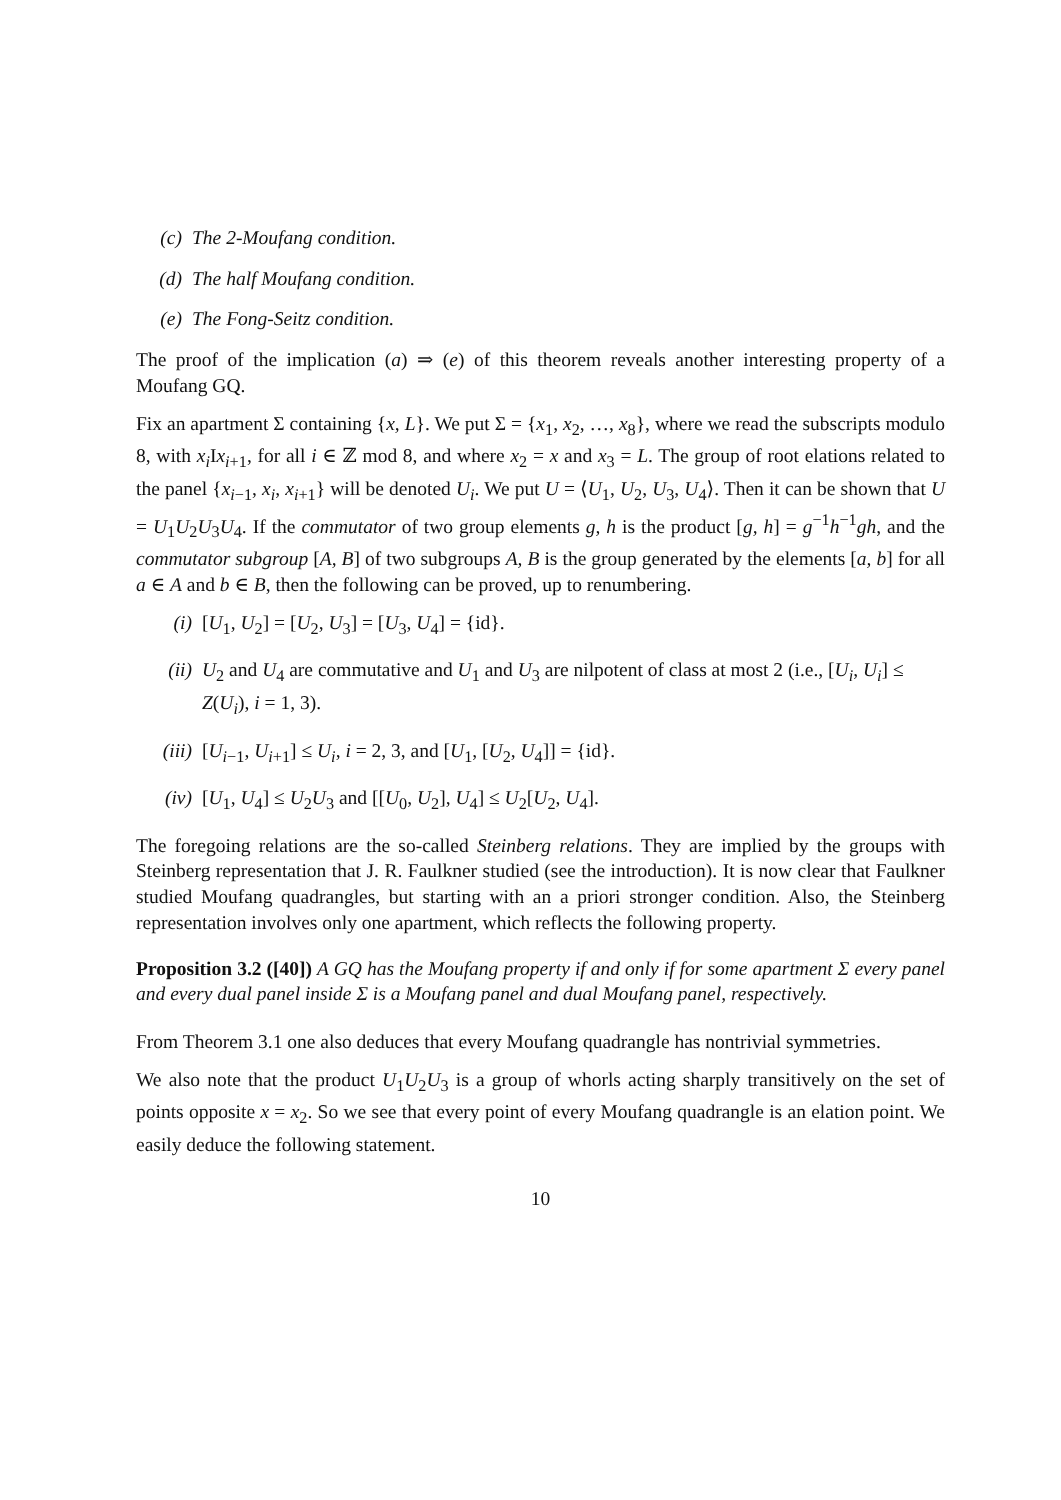(c) The 2-Moufang condition.
(d) The half Moufang condition.
(e) The Fong-Seitz condition.
The proof of the implication (a) ⇒ (e) of this theorem reveals another interesting property of a Moufang GQ.
Fix an apartment Σ containing {x, L}. We put Σ = {x<sub>1</sub>, x<sub>2</sub>, …, x<sub>8</sub>}, where we read the subscripts modulo 8, with x<sub>i</sub> Ix<sub>i+1</sub>, for all i ∈ ℤ mod 8, and where x<sub>2</sub> = x and x<sub>3</sub> = L. The group of root elations related to the panel {x<sub>i−1</sub>, x<sub>i</sub>, x<sub>i+1</sub>} will be denoted U<sub>i</sub>. We put U = ⟨U<sub>1</sub>, U<sub>2</sub>, U<sub>3</sub>, U<sub>4</sub>⟩. Then it can be shown that U = U<sub>1</sub>U<sub>2</sub>U<sub>3</sub>U<sub>4</sub>. If the commutator of two group elements g, h is the product [g, h] = g<sup>−1</sup>h<sup>−1</sup>gh, and the commutator subgroup [A, B] of two subgroups A, B is the group generated by the elements [a, b] for all a ∈ A and b ∈ B, then the following can be proved, up to renumbering.
(i) [U<sub>1</sub>, U<sub>2</sub>] = [U<sub>2</sub>, U<sub>3</sub>] = [U<sub>3</sub>, U<sub>4</sub>] = {id}.
(ii) U<sub>2</sub> and U<sub>4</sub> are commutative and U<sub>1</sub> and U<sub>3</sub> are nilpotent of class at most 2 (i.e., [U<sub>i</sub>, U<sub>i</sub>] ≤ Z(U<sub>i</sub>), i = 1, 3).
(iii) [U<sub>i−1</sub>, U<sub>i+1</sub>] ≤ U<sub>i</sub>, i = 2, 3, and [U<sub>1</sub>, [U<sub>2</sub>, U<sub>4</sub>]] = {id}.
(iv) [U<sub>1</sub>, U<sub>4</sub>] ≤ U<sub>2</sub>U<sub>3</sub> and [[U<sub>0</sub>, U<sub>2</sub>], U<sub>4</sub>] ≤ U<sub>2</sub>[U<sub>2</sub>, U<sub>4</sub>].
The foregoing relations are the so-called Steinberg relations. They are implied by the groups with Steinberg representation that J. R. Faulkner studied (see the introduction). It is now clear that Faulkner studied Moufang quadrangles, but starting with an a priori stronger condition. Also, the Steinberg representation involves only one apartment, which reflects the following property.
Proposition 3.2 ([40]) A GQ has the Moufang property if and only if for some apartment Σ every panel and every dual panel inside Σ is a Moufang panel and dual Moufang panel, respectively.
From Theorem 3.1 one also deduces that every Moufang quadrangle has nontrivial symmetries.
We also note that the product U<sub>1</sub>U<sub>2</sub>U<sub>3</sub> is a group of whorls acting sharply transitively on the set of points opposite x = x<sub>2</sub>. So we see that every point of every Moufang quadrangle is an elation point. We easily deduce the following statement.
10